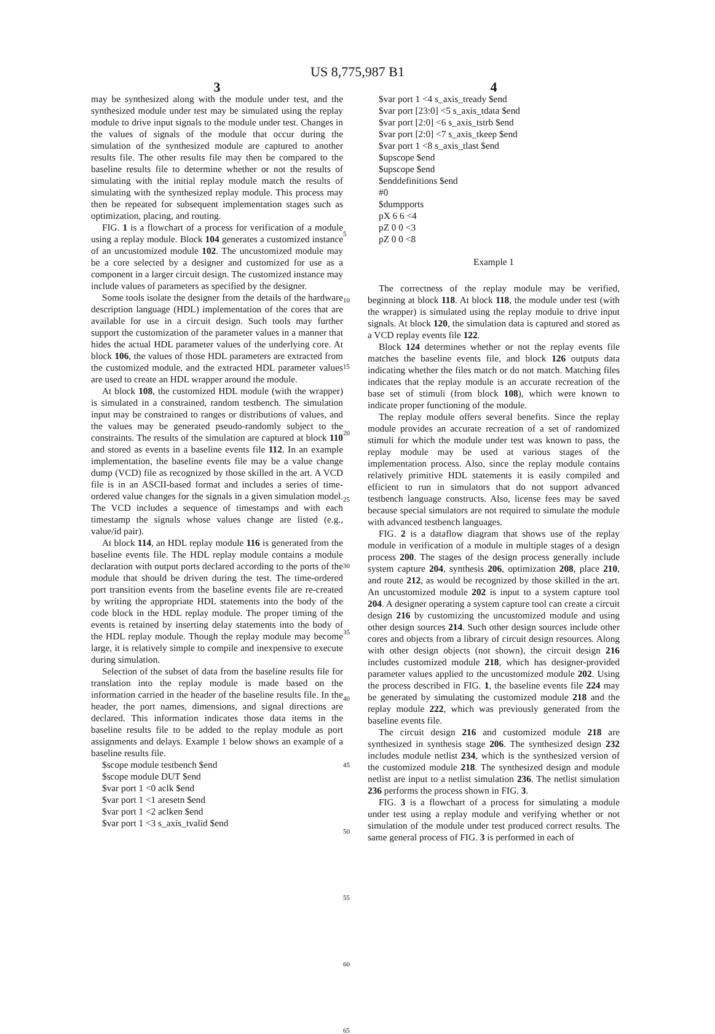US 8,775,987 B1
3
may be synthesized along with the module under test, and the synthesized module under test may be simulated using the replay module to drive input signals to the module under test. Changes in the values of signals of the module that occur during the simulation of the synthesized module are captured to another results file. The other results file may then be compared to the baseline results file to determine whether or not the results of simulating with the initial replay module match the results of simulating with the synthesized replay module. This process may then be repeated for subsequent implementation stages such as optimization, placing, and routing.
FIG. 1 is a flowchart of a process for verification of a module using a replay module. Block 104 generates a customized instance of an uncustomized module 102. The uncustomized module may be a core selected by a designer and customized for use as a component in a larger circuit design. The customized instance may include values of parameters as specified by the designer.
Some tools isolate the designer from the details of the hardware description language (HDL) implementation of the cores that are available for use in a circuit design. Such tools may further support the customization of the parameter values in a manner that hides the actual HDL parameter values of the underlying core. At block 106, the values of those HDL parameters are extracted from the customized module, and the extracted HDL parameter values are used to create an HDL wrapper around the module.
At block 108, the customized HDL module (with the wrapper) is simulated in a constrained, random testbench. The simulation input may be constrained to ranges or distributions of values, and the values may be generated pseudo-randomly subject to the constraints. The results of the simulation are captured at block 110 and stored as events in a baseline events file 112. In an example implementation, the baseline events file may be a value change dump (VCD) file as recognized by those skilled in the art. A VCD file is in an ASCII-based format and includes a series of time-ordered value changes for the signals in a given simulation model. The VCD includes a sequence of timestamps and with each timestamp the signals whose values change are listed (e.g., value/id pair).
At block 114, an HDL replay module 116 is generated from the baseline events file. The HDL replay module contains a module declaration with output ports declared according to the ports of the module that should be driven during the test. The time-ordered port transition events from the baseline events file are re-created by writing the appropriate HDL statements into the body of the code block in the HDL replay module. The proper timing of the events is retained by inserting delay statements into the body of the HDL replay module. Though the replay module may become large, it is relatively simple to compile and inexpensive to execute during simulation.
Selection of the subset of data from the baseline results file for translation into the replay module is made based on the information carried in the header of the baseline results file. In the header, the port names, dimensions, and signal directions are declared. This information indicates those data items in the baseline results file to be added to the replay module as port assignments and delays. Example 1 below shows an example of a baseline results file.
$scope module testbench $end
$scope module DUT $end
$var port 1 <0 aclk $end
$var port 1 <1 aresetn $end
$var port 1 <2 aclken $end
$var port 1 <3 s_axis_tvalid $end
5
10
15
20
25
30
35
40
45
50
55
60
65
4
$var port 1 <4 s_axis_tready $end
$var port [23:0] <5 s_axis_tdata $end
$var port [2:0] <6 s_axis_tstrb $end
$var port [2:0] <7 s_axis_tkeep $end
$var port 1 <8 s_axis_tlast $end
$upscope $end
$upscope $end
$enddefinitions $end
#0
$dumpports
pX 6 6 <4
pZ 0 0 <3
pZ 0 0 <8
Example 1
The correctness of the replay module may be verified, beginning at block 118. At block 118, the module under test (with the wrapper) is simulated using the replay module to drive input signals. At block 120, the simulation data is captured and stored as a VCD replay events file 122.
Block 124 determines whether or not the replay events file matches the baseline events file, and block 126 outputs data indicating whether the files match or do not match. Matching files indicates that the replay module is an accurate recreation of the base set of stimuli (from block 108), which were known to indicate proper functioning of the module.
The replay module offers several benefits. Since the replay module provides an accurate recreation of a set of randomized stimuli for which the module under test was known to pass, the replay module may be used at various stages of the implementation process. Also, since the replay module contains relatively primitive HDL statements it is easily compiled and efficient to run in simulators that do not support advanced testbench language constructs. Also, license fees may be saved because special simulators are not required to simulate the module with advanced testbench languages.
FIG. 2 is a dataflow diagram that shows use of the replay module in verification of a module in multiple stages of a design process 200. The stages of the design process generally include system capture 204, synthesis 206, optimization 208, place 210, and route 212, as would be recognized by those skilled in the art. An uncustomized module 202 is input to a system capture tool 204. A designer operating a system capture tool can create a circuit design 216 by customizing the uncustomized module and using other design sources 214. Such other design sources include other cores and objects from a library of circuit design resources. Along with other design objects (not shown), the circuit design 216 includes customized module 218, which has designer-provided parameter values applied to the uncustomized module 202. Using the process described in FIG. 1, the baseline events file 224 may be generated by simulating the customized module 218 and the replay module 222, which was previously generated from the baseline events file.
The circuit design 216 and customized module 218 are synthesized in synthesis stage 206. The synthesized design 232 includes module netlist 234, which is the synthesized version of the customized module 218. The synthesized design and module netlist are input to a netlist simulation 236. The netlist simulation 236 performs the process shown in FIG. 3.
FIG. 3 is a flowchart of a process for simulating a module under test using a replay module and verifying whether or not simulation of the module under test produced correct results. The same general process of FIG. 3 is performed in each of